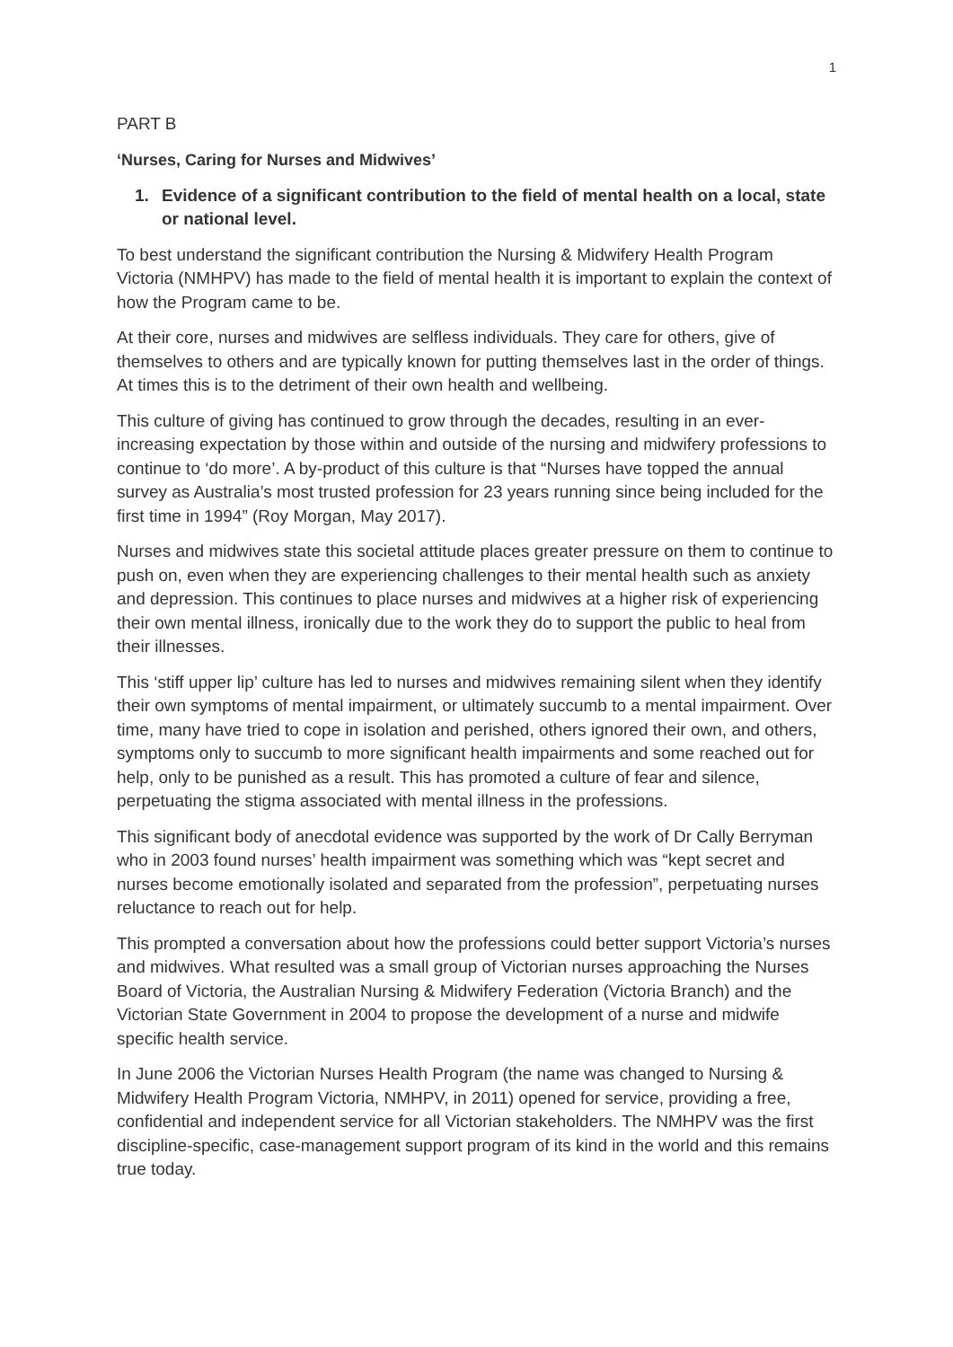1
PART B
‘Nurses, Caring for Nurses and Midwives’
1. Evidence of a significant contribution to the field of mental health on a local, state or national level.
To best understand the significant contribution the Nursing & Midwifery Health Program Victoria (NMHPV) has made to the field of mental health it is important to explain the context of how the Program came to be.
At their core, nurses and midwives are selfless individuals. They care for others, give of themselves to others and are typically known for putting themselves last in the order of things. At times this is to the detriment of their own health and wellbeing.
This culture of giving has continued to grow through the decades, resulting in an ever-increasing expectation by those within and outside of the nursing and midwifery professions to continue to ‘do more’. A by-product of this culture is that “Nurses have topped the annual survey as Australia’s most trusted profession for 23 years running since being included for the first time in 1994” (Roy Morgan, May 2017).
Nurses and midwives state this societal attitude places greater pressure on them to continue to push on, even when they are experiencing challenges to their mental health such as anxiety and depression. This continues to place nurses and midwives at a higher risk of experiencing their own mental illness, ironically due to the work they do to support the public to heal from their illnesses.
This ‘stiff upper lip’ culture has led to nurses and midwives remaining silent when they identify their own symptoms of mental impairment, or ultimately succumb to a mental impairment. Over time, many have tried to cope in isolation and perished, others ignored their own, and others, symptoms only to succumb to more significant health impairments and some reached out for help, only to be punished as a result. This has promoted a culture of fear and silence, perpetuating the stigma associated with mental illness in the professions.
This significant body of anecdotal evidence was supported by the work of Dr Cally Berryman who in 2003 found nurses’ health impairment was something which was “kept secret and nurses become emotionally isolated and separated from the profession”, perpetuating nurses reluctance to reach out for help.
This prompted a conversation about how the professions could better support Victoria’s nurses and midwives. What resulted was a small group of Victorian nurses approaching the Nurses Board of Victoria, the Australian Nursing & Midwifery Federation (Victoria Branch) and the Victorian State Government in 2004 to propose the development of a nurse and midwife specific health service.
In June 2006 the Victorian Nurses Health Program (the name was changed to Nursing & Midwifery Health Program Victoria, NMHPV, in 2011) opened for service, providing a free, confidential and independent service for all Victorian stakeholders. The NMHPV was the first discipline-specific, case-management support program of its kind in the world and this remains true today.